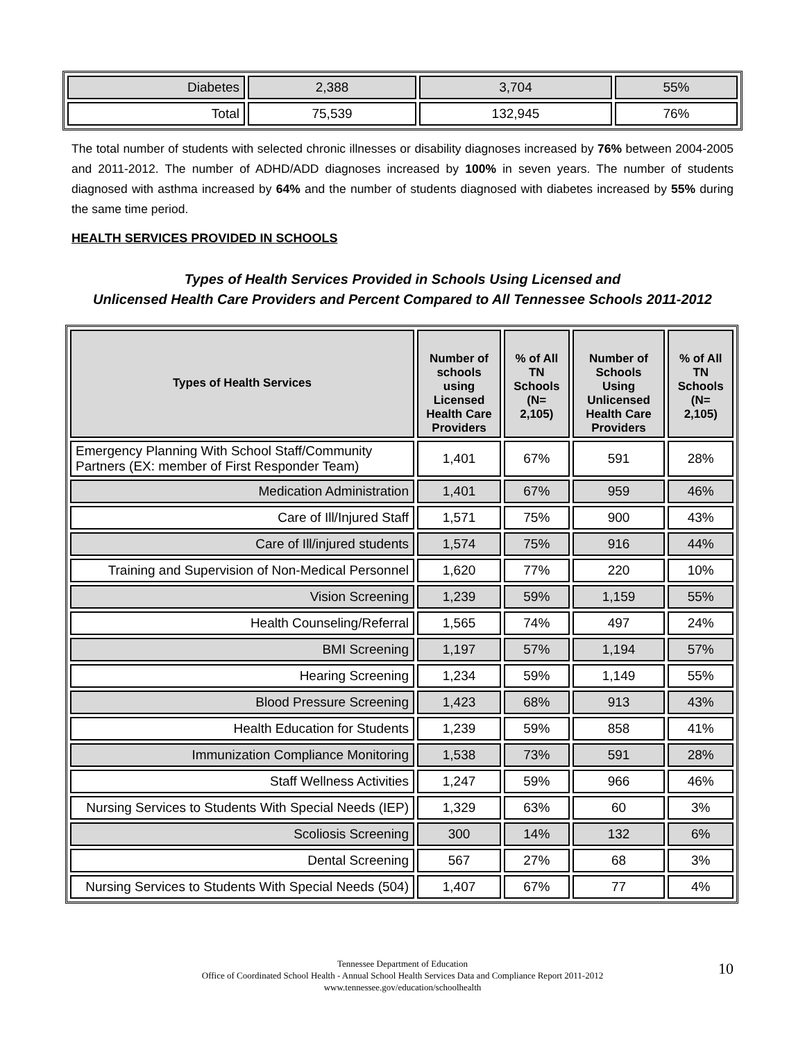| Diabetes | 2,388 | 3,704 | 55% |
| Total | 75,539 | 132,945 | 76% |
The total number of students with selected chronic illnesses or disability diagnoses increased by 76% between 2004-2005 and 2011-2012. The number of ADHD/ADD diagnoses increased by 100% in seven years. The number of students diagnosed with asthma increased by 64% and the number of students diagnosed with diabetes increased by 55% during the same time period.
HEALTH SERVICES PROVIDED IN SCHOOLS
Types of Health Services Provided in Schools Using Licensed and
Unlicensed Health Care Providers and Percent Compared to All Tennessee Schools 2011-2012
| Types of Health Services | Number of schools using Licensed Health Care Providers | % of All TN Schools (N= 2,105) | Number of Schools Using Unlicensed Health Care Providers | % of All TN Schools (N= 2,105) |
| --- | --- | --- | --- | --- |
| Emergency Planning With School Staff/Community Partners (EX: member of First Responder Team) | 1,401 | 67% | 591 | 28% |
| Medication Administration | 1,401 | 67% | 959 | 46% |
| Care of Ill/Injured Staff | 1,571 | 75% | 900 | 43% |
| Care of Ill/injured students | 1,574 | 75% | 916 | 44% |
| Training and Supervision of Non-Medical Personnel | 1,620 | 77% | 220 | 10% |
| Vision Screening | 1,239 | 59% | 1,159 | 55% |
| Health Counseling/Referral | 1,565 | 74% | 497 | 24% |
| BMI Screening | 1,197 | 57% | 1,194 | 57% |
| Hearing Screening | 1,234 | 59% | 1,149 | 55% |
| Blood Pressure Screening | 1,423 | 68% | 913 | 43% |
| Health Education for Students | 1,239 | 59% | 858 | 41% |
| Immunization Compliance Monitoring | 1,538 | 73% | 591 | 28% |
| Staff Wellness Activities | 1,247 | 59% | 966 | 46% |
| Nursing Services to Students With Special Needs (IEP) | 1,329 | 63% | 60 | 3% |
| Scoliosis Screening | 300 | 14% | 132 | 6% |
| Dental Screening | 567 | 27% | 68 | 3% |
| Nursing Services to Students With Special Needs (504) | 1,407 | 67% | 77 | 4% |
Tennessee Department of Education
Office of Coordinated School Health - Annual School Health Services Data and Compliance Report 2011-2012
www.tennessee.gov/education/schoolhealth
10